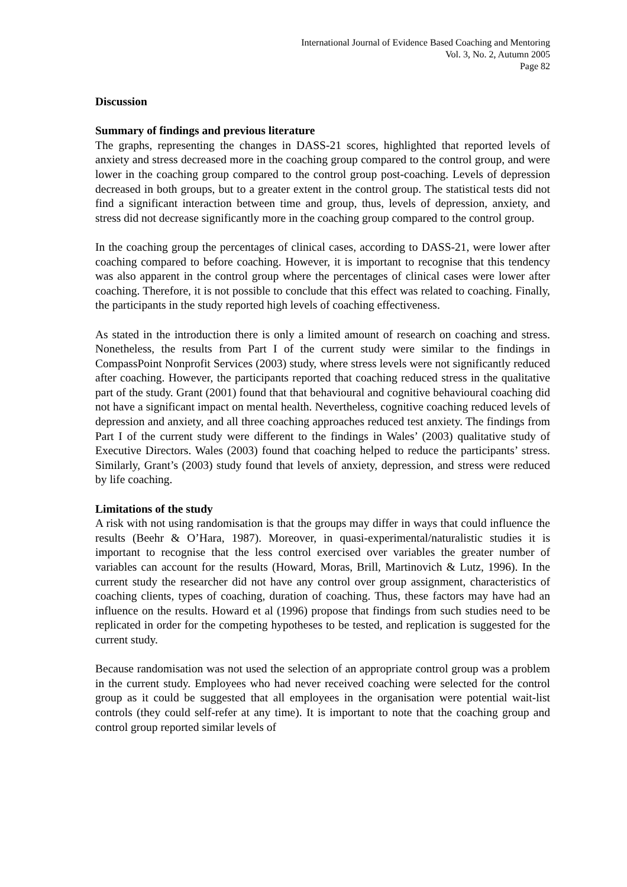International Journal of Evidence Based Coaching and Mentoring
Vol. 3, No. 2, Autumn 2005
Page 82
Discussion
Summary of findings and previous literature
The graphs, representing the changes in DASS-21 scores, highlighted that reported levels of anxiety and stress decreased more in the coaching group compared to the control group, and were lower in the coaching group compared to the control group post-coaching. Levels of depression decreased in both groups, but to a greater extent in the control group. The statistical tests did not find a significant interaction between time and group, thus, levels of depression, anxiety, and stress did not decrease significantly more in the coaching group compared to the control group.
In the coaching group the percentages of clinical cases, according to DASS-21, were lower after coaching compared to before coaching. However, it is important to recognise that this tendency was also apparent in the control group where the percentages of clinical cases were lower after coaching. Therefore, it is not possible to conclude that this effect was related to coaching. Finally, the participants in the study reported high levels of coaching effectiveness.
As stated in the introduction there is only a limited amount of research on coaching and stress. Nonetheless, the results from Part I of the current study were similar to the findings in CompassPoint Nonprofit Services (2003) study, where stress levels were not significantly reduced after coaching. However, the participants reported that coaching reduced stress in the qualitative part of the study. Grant (2001) found that that behavioural and cognitive behavioural coaching did not have a significant impact on mental health. Nevertheless, cognitive coaching reduced levels of depression and anxiety, and all three coaching approaches reduced test anxiety. The findings from Part I of the current study were different to the findings in Wales’ (2003) qualitative study of Executive Directors. Wales (2003) found that coaching helped to reduce the participants’ stress. Similarly, Grant’s (2003) study found that levels of anxiety, depression, and stress were reduced by life coaching.
Limitations of the study
A risk with not using randomisation is that the groups may differ in ways that could influence the results (Beehr & O’Hara, 1987). Moreover, in quasi-experimental/naturalistic studies it is important to recognise that the less control exercised over variables the greater number of variables can account for the results (Howard, Moras, Brill, Martinovich & Lutz, 1996). In the current study the researcher did not have any control over group assignment, characteristics of coaching clients, types of coaching, duration of coaching. Thus, these factors may have had an influence on the results. Howard et al (1996) propose that findings from such studies need to be replicated in order for the competing hypotheses to be tested, and replication is suggested for the current study.
Because randomisation was not used the selection of an appropriate control group was a problem in the current study. Employees who had never received coaching were selected for the control group as it could be suggested that all employees in the organisation were potential wait-list controls (they could self-refer at any time). It is important to note that the coaching group and control group reported similar levels of